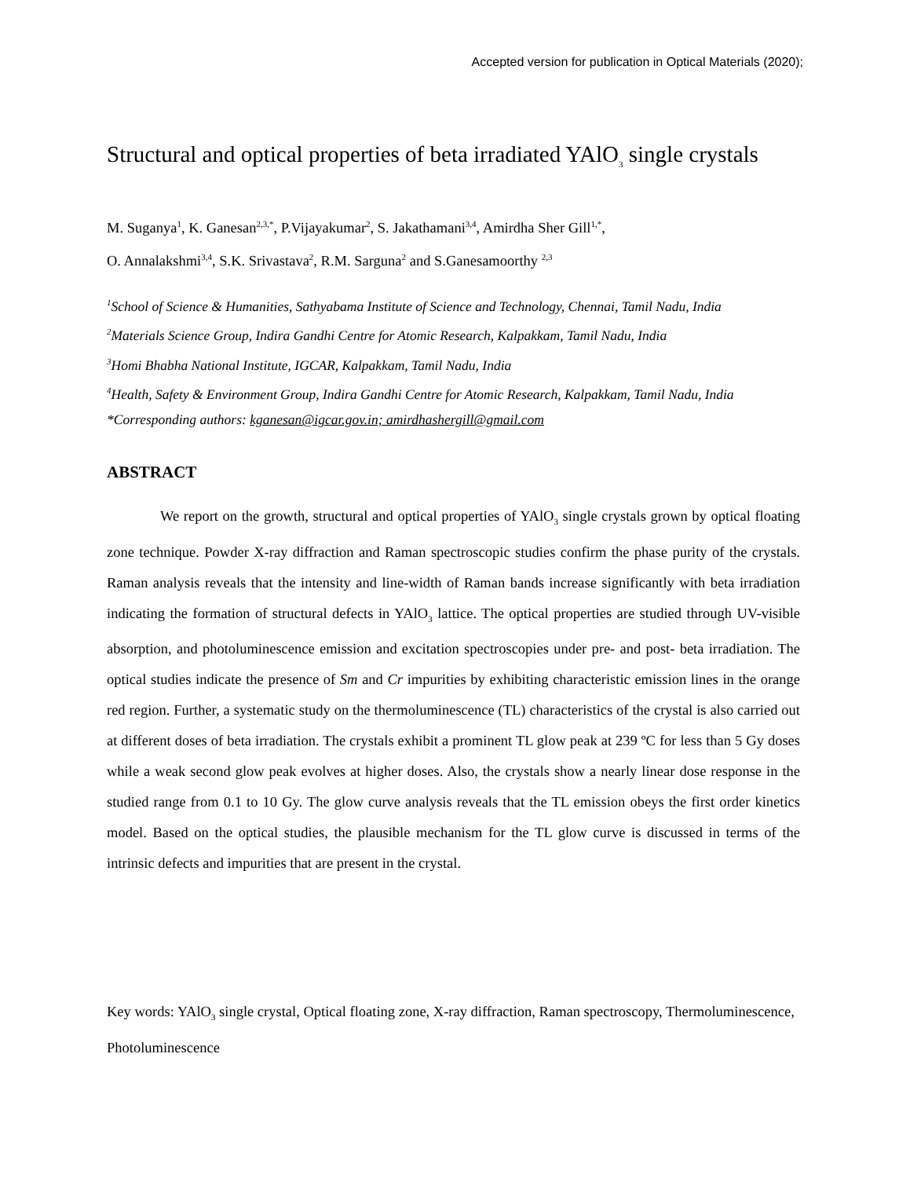Accepted version for publication in Optical Materials (2020);
Structural and optical properties of beta irradiated YAlO<sub>3</sub> single crystals
M. Suganya<sup>1</sup>, K. Ganesan<sup>2,3,*</sup>, P.Vijayakumar<sup>2</sup>, S. Jakathamani<sup>3,4</sup>, Amirdha Sher Gill<sup>1,*</sup>,
O. Annalakshmi<sup>3,4</sup>, S.K. Srivastava<sup>2</sup>, R.M. Sarguna<sup>2</sup> and S.Ganesamoorthy <sup>2,3</sup>
<sup>1</sup> School of Science & Humanities, Sathyabama Institute of Science and Technology, Chennai, Tamil Nadu, India
<sup>2</sup> Materials Science Group, Indira Gandhi Centre for Atomic Research, Kalpakkam, Tamil Nadu, India
<sup>3</sup> Homi Bhabha National Institute, IGCAR, Kalpakkam, Tamil Nadu, India
<sup>4</sup> Health, Safety & Environment Group, Indira Gandhi Centre for Atomic Research, Kalpakkam, Tamil Nadu, India
*Corresponding authors: kganesan@igcar.gov.in; amirdhashergill@gmail.com
ABSTRACT
We report on the growth, structural and optical properties of YAlO<sub>3</sub> single crystals grown by optical floating zone technique. Powder X-ray diffraction and Raman spectroscopic studies confirm the phase purity of the crystals. Raman analysis reveals that the intensity and line-width of Raman bands increase significantly with beta irradiation indicating the formation of structural defects in YAlO<sub>3</sub> lattice. The optical properties are studied through UV-visible absorption, and photoluminescence emission and excitation spectroscopies under pre- and post- beta irradiation. The optical studies indicate the presence of Sm and Cr impurities by exhibiting characteristic emission lines in the orange red region. Further, a systematic study on the thermoluminescence (TL) characteristics of the crystal is also carried out at different doses of beta irradiation. The crystals exhibit a prominent TL glow peak at 239 ºC for less than 5 Gy doses while a weak second glow peak evolves at higher doses. Also, the crystals show a nearly linear dose response in the studied range from 0.1 to 10 Gy. The glow curve analysis reveals that the TL emission obeys the first order kinetics model. Based on the optical studies, the plausible mechanism for the TL glow curve is discussed in terms of the intrinsic defects and impurities that are present in the crystal.
Key words: YAlO<sub>3</sub> single crystal, Optical floating zone, X-ray diffraction, Raman spectroscopy, Thermoluminescence, Photoluminescence